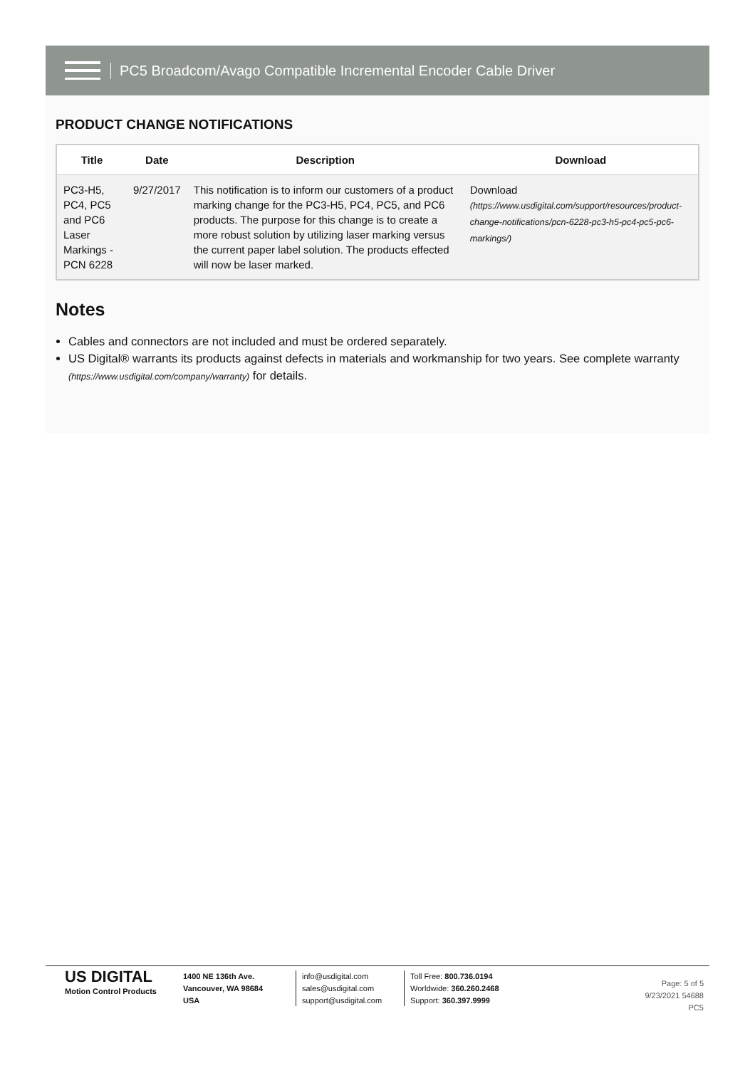PC5 Broadcom/Avago Compatible Incremental Encoder Cable Driver
PRODUCT CHANGE NOTIFICATIONS
| Title | Date | Description | Download |
| --- | --- | --- | --- |
| PC3-H5, PC4, PC5 and PC6 Laser Markings - PCN 6228 | 9/27/2017 | This notification is to inform our customers of a product marking change for the PC3-H5, PC4, PC5, and PC6 products. The purpose for this change is to create a more robust solution by utilizing laser marking versus the current paper label solution. The products effected will now be laser marked. | Download (https://www.usdigital.com/support/resources/product-change-notifications/pcn-6228-pc3-h5-pc4-pc5-pc6-markings/) |
Notes
Cables and connectors are not included and must be ordered separately.
US Digital® warrants its products against defects in materials and workmanship for two years. See complete warranty (https://www.usdigital.com/company/warranty) for details.
US DIGITAL
Motion Control Products
1400 NE 136th Ave.
Vancouver, WA 98684
USA
info@usdigital.com
sales@usdigital.com
support@usdigital.com
Toll Free: 800.736.0194
Worldwide: 360.260.2468
Support: 360.397.9999
Page: 5 of 5
9/23/2021 54688
PC5